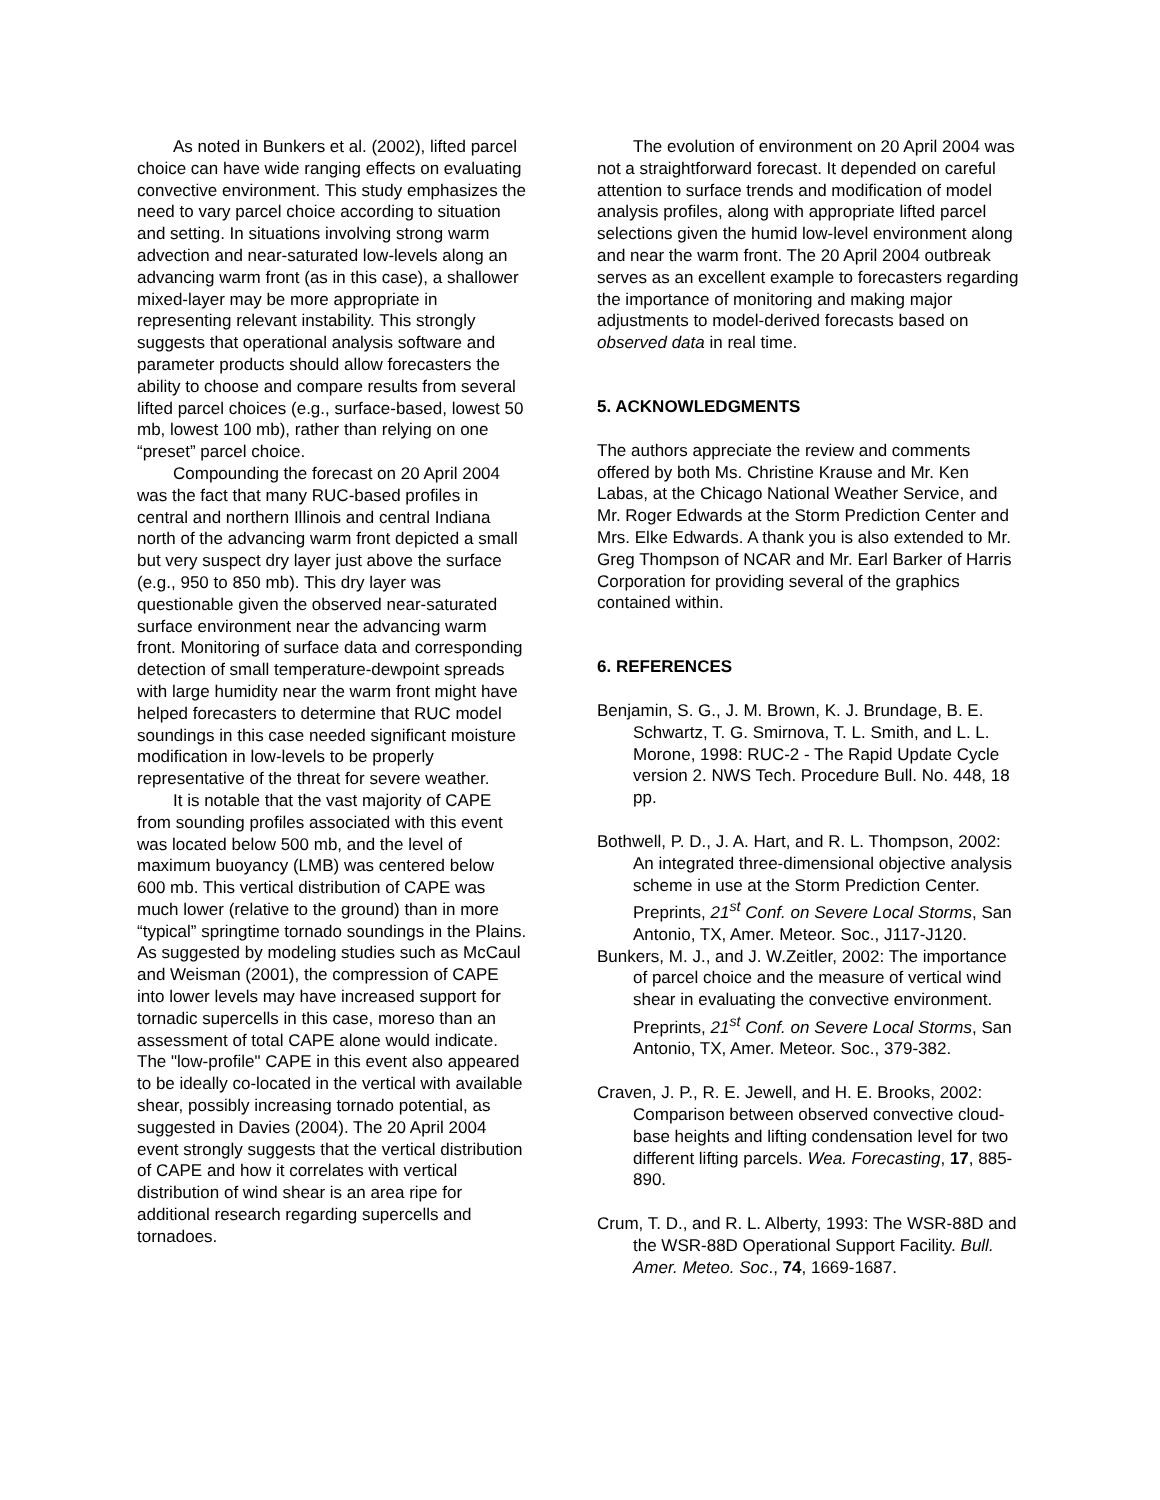As noted in Bunkers et al. (2002), lifted parcel choice can have wide ranging effects on evaluating convective environment. This study emphasizes the need to vary parcel choice according to situation and setting. In situations involving strong warm advection and near-saturated low-levels along an advancing warm front (as in this case), a shallower mixed-layer may be more appropriate in representing relevant instability. This strongly suggests that operational analysis software and parameter products should allow forecasters the ability to choose and compare results from several lifted parcel choices (e.g., surface-based, lowest 50 mb, lowest 100 mb), rather than relying on one “preset” parcel choice.
Compounding the forecast on 20 April 2004 was the fact that many RUC-based profiles in central and northern Illinois and central Indiana north of the advancing warm front depicted a small but very suspect dry layer just above the surface (e.g., 950 to 850 mb). This dry layer was questionable given the observed near-saturated surface environment near the advancing warm front. Monitoring of surface data and corresponding detection of small temperature-dewpoint spreads with large humidity near the warm front might have helped forecasters to determine that RUC model soundings in this case needed significant moisture modification in low-levels to be properly representative of the threat for severe weather.
It is notable that the vast majority of CAPE from sounding profiles associated with this event was located below 500 mb, and the level of maximum buoyancy (LMB) was centered below 600 mb. This vertical distribution of CAPE was much lower (relative to the ground) than in more “typical” springtime tornado soundings in the Plains. As suggested by modeling studies such as McCaul and Weisman (2001), the compression of CAPE into lower levels may have increased support for tornadic supercells in this case, moreso than an assessment of total CAPE alone would indicate. The "low-profile" CAPE in this event also appeared to be ideally co-located in the vertical with available shear, possibly increasing tornado potential, as suggested in Davies (2004). The 20 April 2004 event strongly suggests that the vertical distribution of CAPE and how it correlates with vertical distribution of wind shear is an area ripe for additional research regarding supercells and tornadoes.
The evolution of environment on 20 April 2004 was not a straightforward forecast. It depended on careful attention to surface trends and modification of model analysis profiles, along with appropriate lifted parcel selections given the humid low-level environment along and near the warm front. The 20 April 2004 outbreak serves as an excellent example to forecasters regarding the importance of monitoring and making major adjustments to model-derived forecasts based on observed data in real time.
5. ACKNOWLEDGMENTS
The authors appreciate the review and comments offered by both Ms. Christine Krause and Mr. Ken Labas, at the Chicago National Weather Service, and Mr. Roger Edwards at the Storm Prediction Center and Mrs. Elke Edwards. A thank you is also extended to Mr. Greg Thompson of NCAR and Mr. Earl Barker of Harris Corporation for providing several of the graphics contained within.
6. REFERENCES
Benjamin, S. G., J. M. Brown, K. J. Brundage, B. E. Schwartz, T. G. Smirnova, T. L. Smith, and L. L. Morone, 1998: RUC-2 - The Rapid Update Cycle version 2. NWS Tech. Procedure Bull. No. 448, 18 pp.
Bothwell, P. D., J. A. Hart, and R. L. Thompson, 2002: An integrated three-dimensional objective analysis scheme in use at the Storm Prediction Center. Preprints, 21<sup>st</sup> Conf. on Severe Local Storms, San Antonio, TX, Amer. Meteor. Soc., J117-J120.
Bunkers, M. J., and J. W.Zeitler, 2002: The importance of parcel choice and the measure of vertical wind shear in evaluating the convective environment. Preprints, 21<sup>st</sup> Conf. on Severe Local Storms, San Antonio, TX, Amer. Meteor. Soc., 379-382.
Craven, J. P., R. E. Jewell, and H. E. Brooks, 2002: Comparison between observed convective cloud-base heights and lifting condensation level for two different lifting parcels. Wea. Forecasting, 17, 885-890.
Crum, T. D., and R. L. Alberty, 1993: The WSR-88D and the WSR-88D Operational Support Facility. Bull. Amer. Meteo. Soc., 74, 1669-1687.